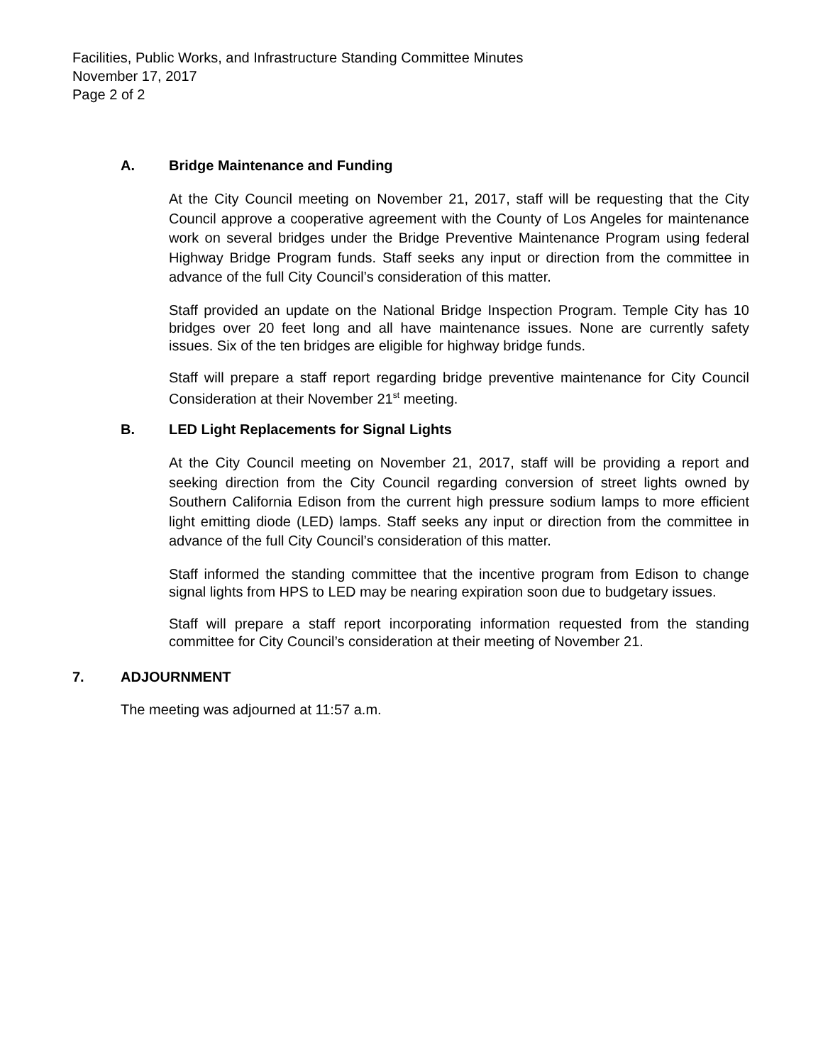Facilities, Public Works, and Infrastructure Standing Committee Minutes
November 17, 2017
Page 2 of 2
A. Bridge Maintenance and Funding
At the City Council meeting on November 21, 2017, staff will be requesting that the City Council approve a cooperative agreement with the County of Los Angeles for maintenance work on several bridges under the Bridge Preventive Maintenance Program using federal Highway Bridge Program funds. Staff seeks any input or direction from the committee in advance of the full City Council’s consideration of this matter.
Staff provided an update on the National Bridge Inspection Program. Temple City has 10 bridges over 20 feet long and all have maintenance issues. None are currently safety issues. Six of the ten bridges are eligible for highway bridge funds.
Staff will prepare a staff report regarding bridge preventive maintenance for City Council Consideration at their November 21<sup>st</sup> meeting.
B. LED Light Replacements for Signal Lights
At the City Council meeting on November 21, 2017, staff will be providing a report and seeking direction from the City Council regarding conversion of street lights owned by Southern California Edison from the current high pressure sodium lamps to more efficient light emitting diode (LED) lamps. Staff seeks any input or direction from the committee in advance of the full City Council’s consideration of this matter.
Staff informed the standing committee that the incentive program from Edison to change signal lights from HPS to LED may be nearing expiration soon due to budgetary issues.
Staff will prepare a staff report incorporating information requested from the standing committee for City Council’s consideration at their meeting of November 21.
7. ADJOURNMENT
The meeting was adjourned at 11:57 a.m.